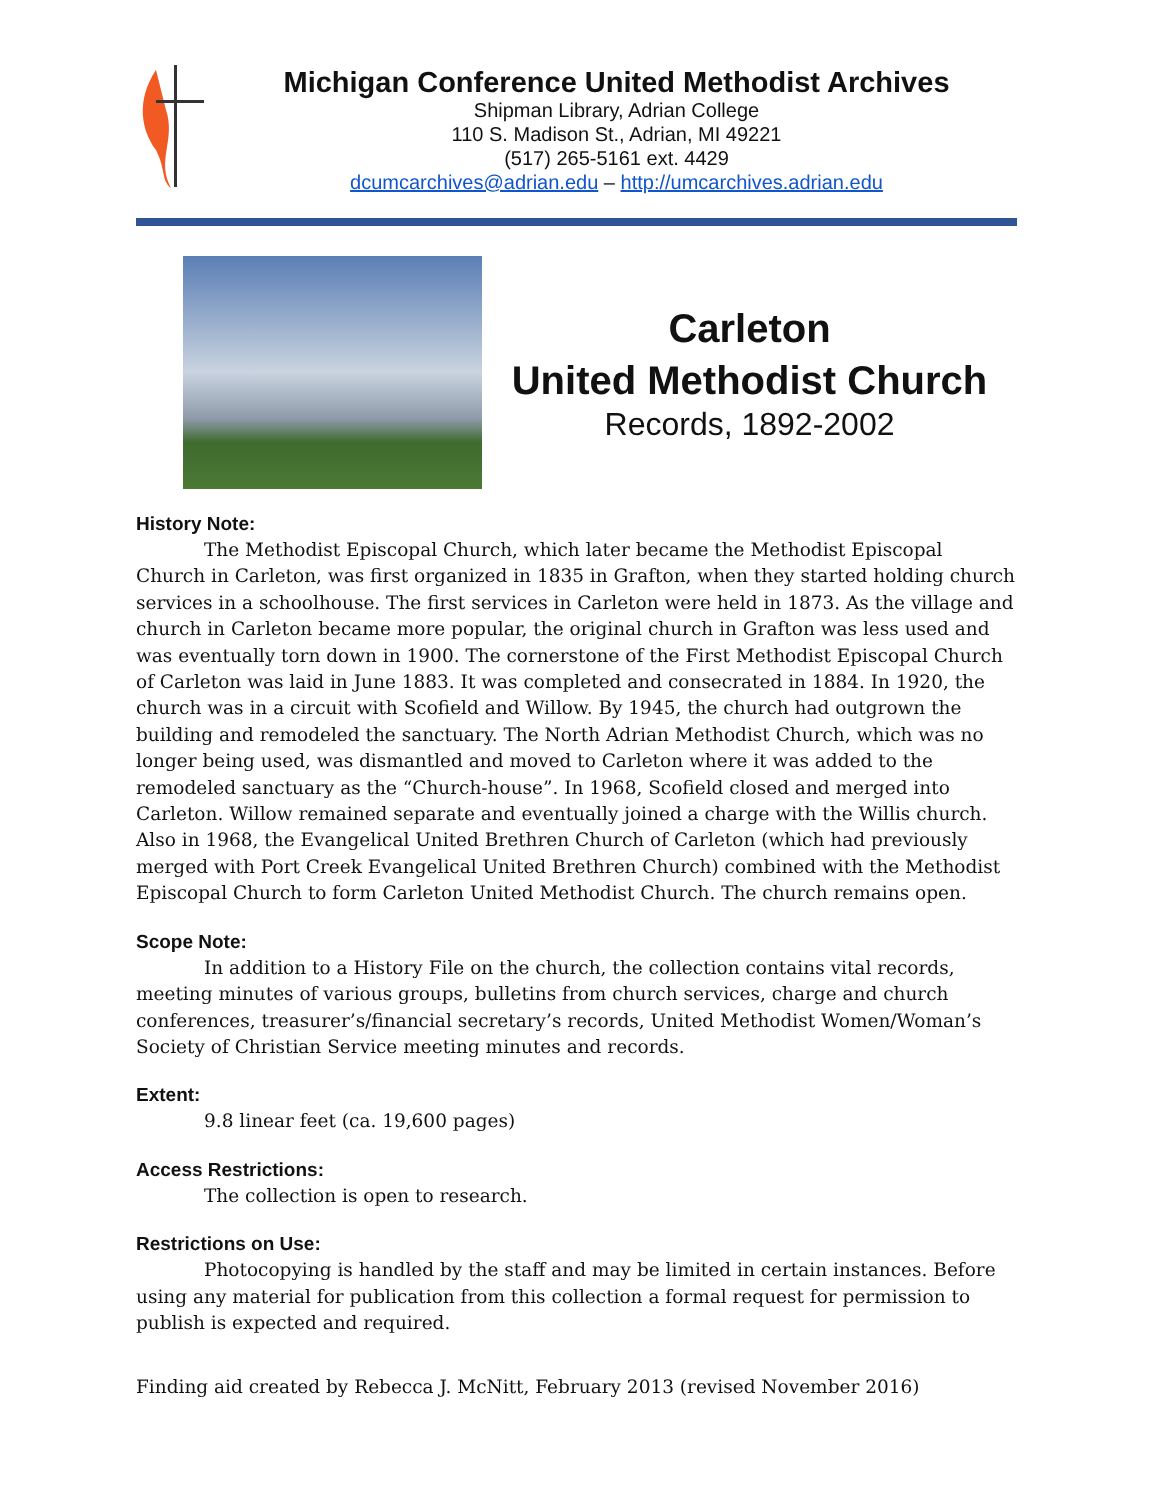Michigan Conference United Methodist Archives
Shipman Library, Adrian College
110 S. Madison St., Adrian, MI 49221
(517) 265-5161 ext. 4429
dcumcarchives@adrian.edu – http://umcarchives.adrian.edu
Carleton
United Methodist Church
Records, 1892-2002
History Note:
The Methodist Episcopal Church, which later became the Methodist Episcopal Church in Carleton, was first organized in 1835 in Grafton, when they started holding church services in a schoolhouse. The first services in Carleton were held in 1873. As the village and church in Carleton became more popular, the original church in Grafton was less used and was eventually torn down in 1900. The cornerstone of the First Methodist Episcopal Church of Carleton was laid in June 1883. It was completed and consecrated in 1884. In 1920, the church was in a circuit with Scofield and Willow. By 1945, the church had outgrown the building and remodeled the sanctuary. The North Adrian Methodist Church, which was no longer being used, was dismantled and moved to Carleton where it was added to the remodeled sanctuary as the “Church-house”. In 1968, Scofield closed and merged into Carleton. Willow remained separate and eventually joined a charge with the Willis church. Also in 1968, the Evangelical United Brethren Church of Carleton (which had previously merged with Port Creek Evangelical United Brethren Church) combined with the Methodist Episcopal Church to form Carleton United Methodist Church. The church remains open.
Scope Note:
In addition to a History File on the church, the collection contains vital records, meeting minutes of various groups, bulletins from church services, charge and church conferences, treasurer’s/financial secretary’s records, United Methodist Women/Woman’s Society of Christian Service meeting minutes and records.
Extent:
9.8 linear feet (ca. 19,600 pages)
Access Restrictions:
The collection is open to research.
Restrictions on Use:
Photocopying is handled by the staff and may be limited in certain instances. Before using any material for publication from this collection a formal request for permission to publish is expected and required.
Finding aid created by Rebecca J. McNitt, February 2013 (revised November 2016)